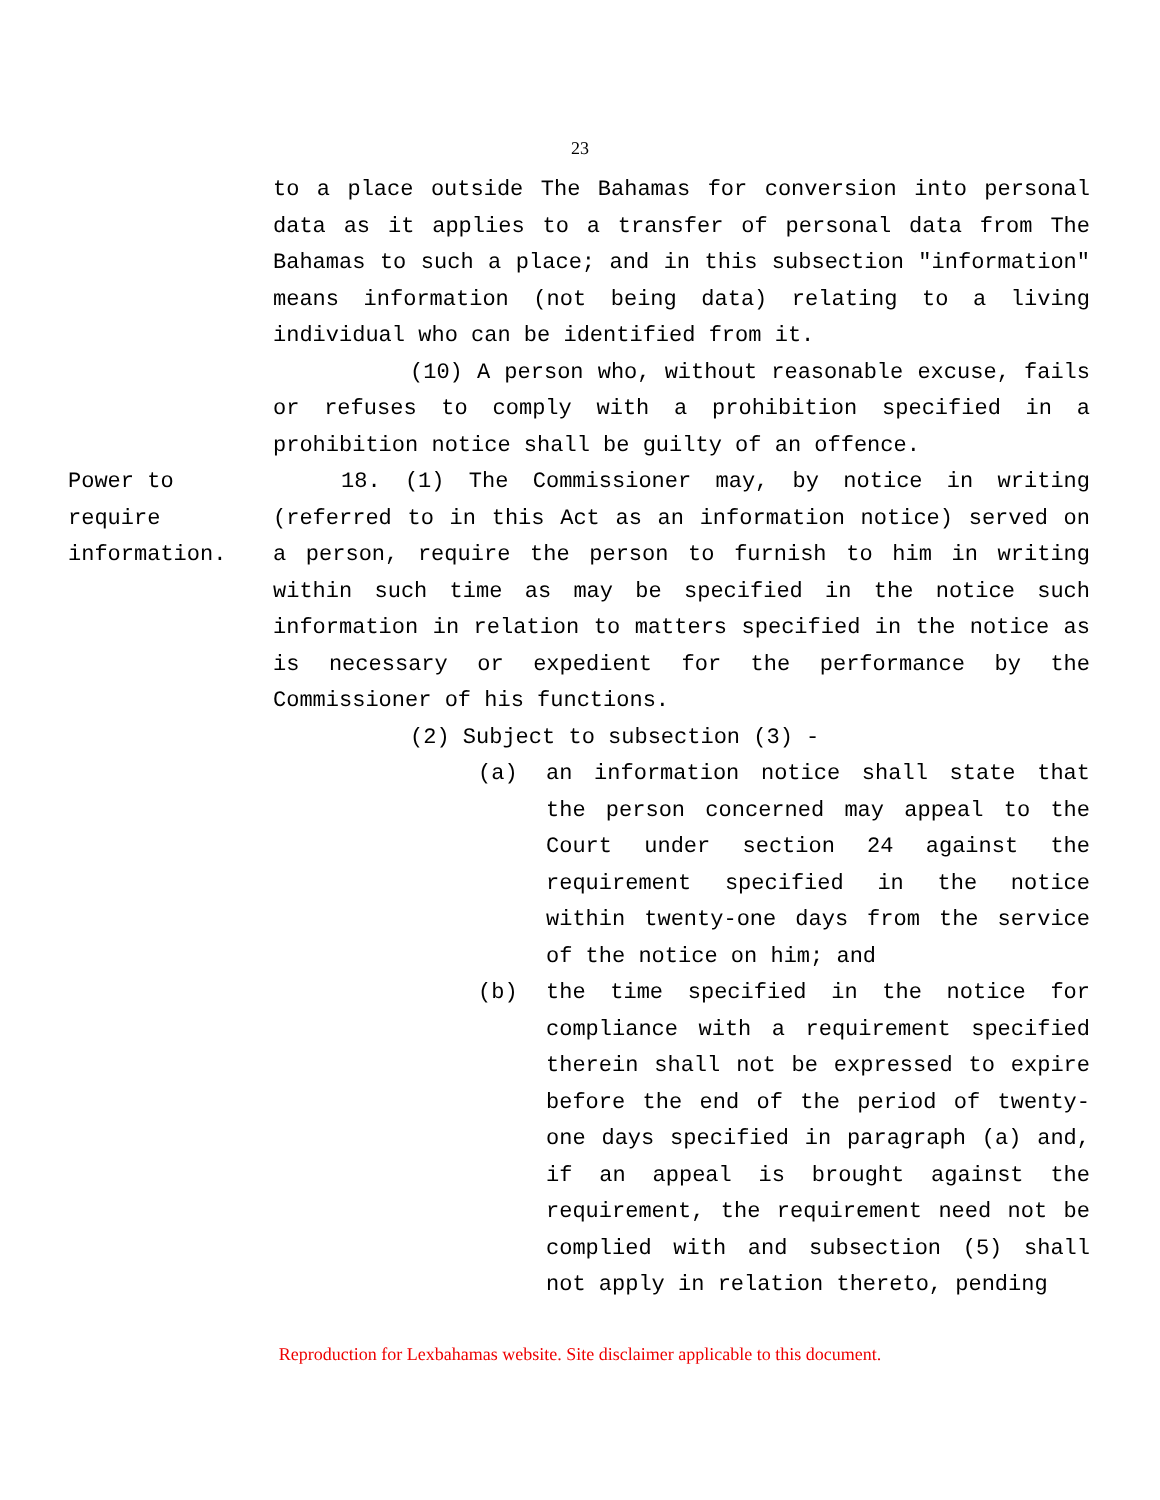23
to a place outside The Bahamas for conversion into personal data as it applies to a transfer of personal data from The Bahamas to such a place; and in this subsection "information" means information (not being data) relating to a living individual who can be identified from it.
(10) A person who, without reasonable excuse, fails or refuses to comply with a prohibition specified in a prohibition notice shall be guilty of an offence.
Power to
require
information.
18. (1) The Commissioner may, by notice in writing (referred to in this Act as an information notice) served on a person, require the person to furnish to him in writing within such time as may be specified in the notice such information in relation to matters specified in the notice as is necessary or expedient for the performance by the Commissioner of his functions.
(2) Subject to subsection (3) -
(a) an information notice shall state that the person concerned may appeal to the Court under section 24 against the requirement specified in the notice within twenty-one days from the service of the notice on him; and
(b) the time specified in the notice for compliance with a requirement specified therein shall not be expressed to expire before the end of the period of twenty-one days specified in paragraph (a) and, if an appeal is brought against the requirement, the requirement need not be complied with and subsection (5) shall not apply in relation thereto, pending
Reproduction for Lexbahamas website. Site disclaimer applicable to this document.